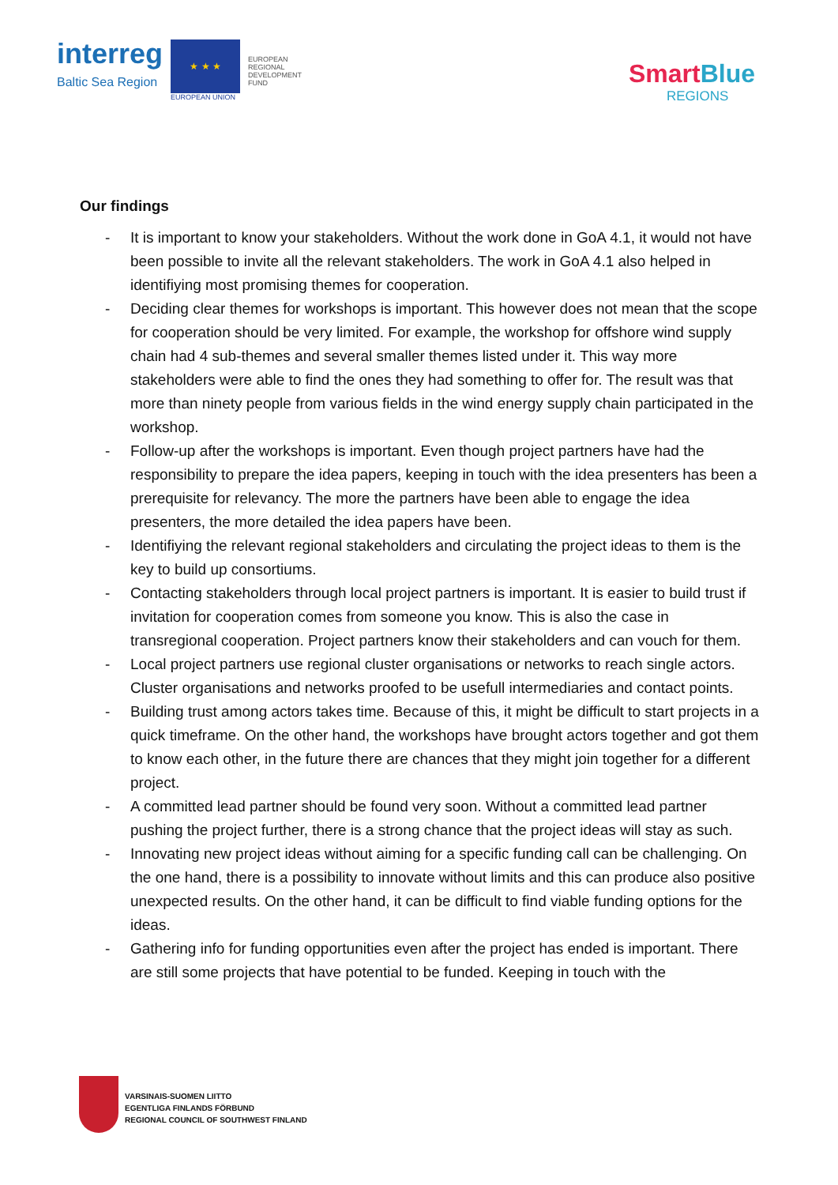interreg
Baltic Sea Region
★ ★ ★
EUROPEAN UNION
EUROPEAN
REGIONAL
DEVELOPMENT
FUND
SmartBlue
REGIONS
Our findings
- It is important to know your stakeholders. Without the work done in GoA 4.1, it would not have been possible to invite all the relevant stakeholders. The work in GoA 4.1 also helped in identifiying most promising themes for cooperation.
- Deciding clear themes for workshops is important. This however does not mean that the scope for cooperation should be very limited. For example, the workshop for offshore wind supply chain had 4 sub-themes and several smaller themes listed under it. This way more stakeholders were able to find the ones they had something to offer for. The result was that more than ninety people from various fields in the wind energy supply chain participated in the workshop.
- Follow-up after the workshops is important. Even though project partners have had the responsibility to prepare the idea papers, keeping in touch with the idea presenters has been a prerequisite for relevancy. The more the partners have been able to engage the idea presenters, the more detailed the idea papers have been.
- Identifiying the relevant regional stakeholders and circulating the project ideas to them is the key to build up consortiums.
- Contacting stakeholders through local project partners is important. It is easier to build trust if invitation for cooperation comes from someone you know. This is also the case in transregional cooperation. Project partners know their stakeholders and can vouch for them.
- Local project partners use regional cluster organisations or networks to reach single actors. Cluster organisations and networks proofed to be usefull intermediaries and contact points.
- Building trust among actors takes time. Because of this, it might be difficult to start projects in a quick timeframe. On the other hand, the workshops have brought actors together and got them to know each other, in the future there are chances that they might join together for a different project.
- A committed lead partner should be found very soon. Without a committed lead partner pushing the project further, there is a strong chance that the project ideas will stay as such.
- Innovating new project ideas without aiming for a specific funding call can be challenging. On the one hand, there is a possibility to innovate without limits and this can produce also positive unexpected results. On the other hand, it can be difficult to find viable funding options for the ideas.
- Gathering info for funding opportunities even after the project has ended is important. There are still some projects that have potential to be funded. Keeping in touch with the
VARSINAIS-SUOMEN LIITTO
EGENTLIGA FINLANDS FÖRBUND
REGIONAL COUNCIL OF SOUTHWEST FINLAND